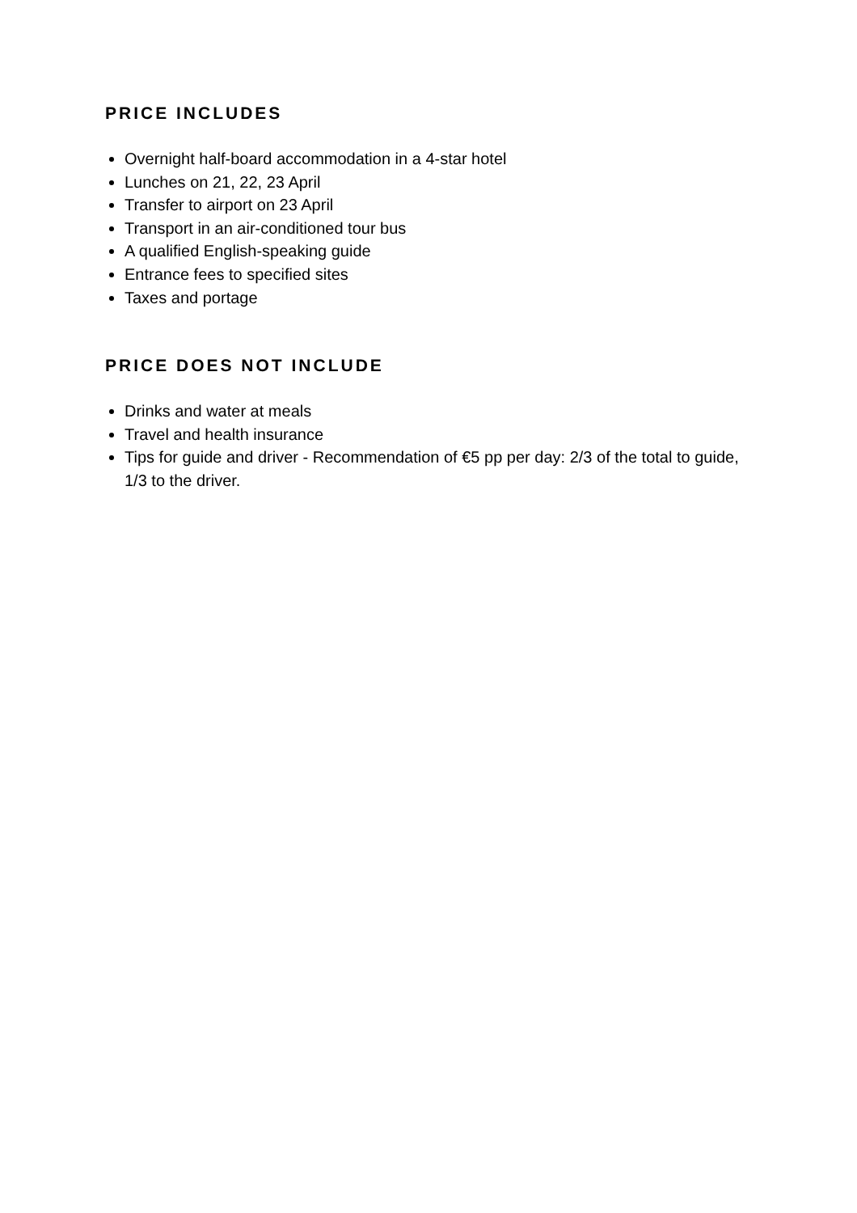PRICE INCLUDES
Overnight half-board accommodation in a 4-star hotel
Lunches on 21, 22, 23 April
Transfer to airport on 23 April
Transport in an air-conditioned tour bus
A qualified English-speaking guide
Entrance fees to specified sites
Taxes and portage
PRICE DOES NOT INCLUDE
Drinks and water at meals
Travel and health insurance
Tips for guide and driver - Recommendation of €5 pp per day: 2/3 of the total to guide, 1/3 to the driver.